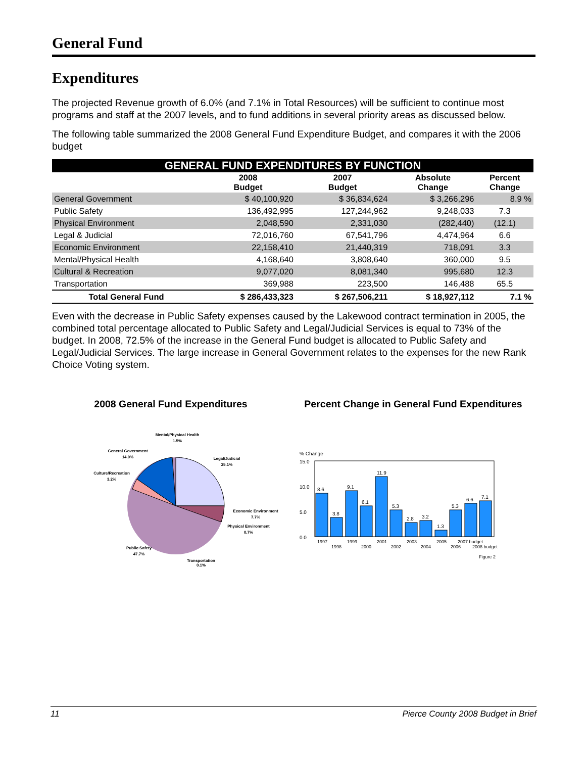General Fund
Expenditures
The projected Revenue growth of 6.0% (and 7.1% in Total Resources) will be sufficient to continue most programs and staff at the 2007 levels, and to fund additions in several priority areas as discussed below.
The following table summarized the 2008 General Fund Expenditure Budget, and compares it with the 2006 budget
| GENERAL FUND EXPENDITURES BY FUNCTION | | | | |
| | 2008 Budget | 2007 Budget | Absolute Change | Percent Change |
| General Government | $ 40,100,920 | $ 36,834,624 | $ 3,266,296 | 8.9 % |
| Public Safety | 136,492,995 | 127,244,962 | 9,248,033 | 7.3 |
| Physical Environment | 2,048,590 | 2,331,030 | (282,440) | (12.1) |
| Legal & Judicial | 72,016,760 | 67,541,796 | 4,474,964 | 6.6 |
| Economic Environment | 22,158,410 | 21,440,319 | 718,091 | 3.3 |
| Mental/Physical Health | 4,168,640 | 3,808,640 | 360,000 | 9.5 |
| Cultural & Recreation | 9,077,020 | 8,081,340 | 995,680 | 12.3 |
| Transportation | 369,988 | 223,500 | 146,488 | 65.5 |
| Total General Fund | $ 286,433,323 | $ 267,506,211 | $ 18,927,112 | 7.1 % |
Even with the decrease in Public Safety expenses caused by the Lakewood contract termination in 2005, the combined total percentage allocated to Public Safety and Legal/Judicial Services is equal to 73% of the budget. In 2008, 72.5% of the increase in the General Fund budget is allocated to Public Safety and Legal/Judicial Services. The large increase in General Government relates to the expenses for the new Rank Choice Voting system.
2008 General Fund Expenditures
Mental/Physical Health
1.5%
General Government
14.0%
Culture/Recreation
3.2%
Legal/Judicial
25.1%
Economic Environment
7.7%
Physical Environment
0.7%
Public Safety
47.7%
Transportation
0.1%
Percent Change in General Fund Expenditures
% Change
15.0
10.0
5.0
0.0
8.6
3.8
9.1
6.1
11.9
5.3
2.8
3.2
1.3
5.3
6.6
7.1
1997
1998
1999
2000
2001
2002
2003
2004
2005
2006
2007 budget
2008 budget
Figure 2
11 Pierce County 2008 Budget in Brief